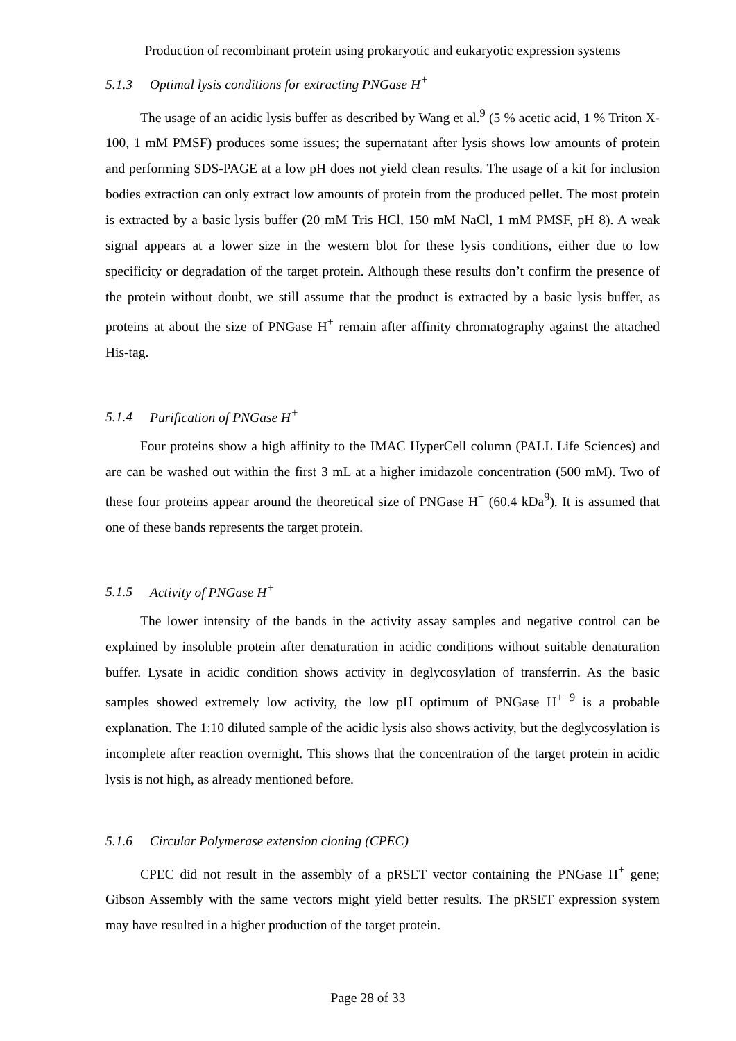Production of recombinant protein using prokaryotic and eukaryotic expression systems
5.1.3 Optimal lysis conditions for extracting PNGase H<sup>+</sup>
The usage of an acidic lysis buffer as described by Wang et al.<sup>9</sup> (5 % acetic acid, 1 % Triton X-100, 1 mM PMSF) produces some issues; the supernatant after lysis shows low amounts of protein and performing SDS-PAGE at a low pH does not yield clean results. The usage of a kit for inclusion bodies extraction can only extract low amounts of protein from the produced pellet. The most protein is extracted by a basic lysis buffer (20 mM Tris HCl, 150 mM NaCl, 1 mM PMSF, pH 8). A weak signal appears at a lower size in the western blot for these lysis conditions, either due to low specificity or degradation of the target protein. Although these results don’t confirm the presence of the protein without doubt, we still assume that the product is extracted by a basic lysis buffer, as proteins at about the size of PNGase H<sup>+</sup> remain after affinity chromatography against the attached His-tag.
5.1.4 Purification of PNGase H<sup>+</sup>
Four proteins show a high affinity to the IMAC HyperCell column (PALL Life Sciences) and are can be washed out within the first 3 mL at a higher imidazole concentration (500 mM). Two of these four proteins appear around the theoretical size of PNGase H<sup>+</sup> (60.4 kDa<sup>9</sup>). It is assumed that one of these bands represents the target protein.
5.1.5 Activity of PNGase H<sup>+</sup>
The lower intensity of the bands in the activity assay samples and negative control can be explained by insoluble protein after denaturation in acidic conditions without suitable denaturation buffer. Lysate in acidic condition shows activity in deglycosylation of transferrin. As the basic samples showed extremely low activity, the low pH optimum of PNGase H<sup>+ 9</sup> is a probable explanation. The 1:10 diluted sample of the acidic lysis also shows activity, but the deglycosylation is incomplete after reaction overnight. This shows that the concentration of the target protein in acidic lysis is not high, as already mentioned before.
5.1.6 Circular Polymerase extension cloning (CPEC)
CPEC did not result in the assembly of a pRSET vector containing the PNGase H<sup>+</sup> gene; Gibson Assembly with the same vectors might yield better results. The pRSET expression system may have resulted in a higher production of the target protein.
Page 28 of 33